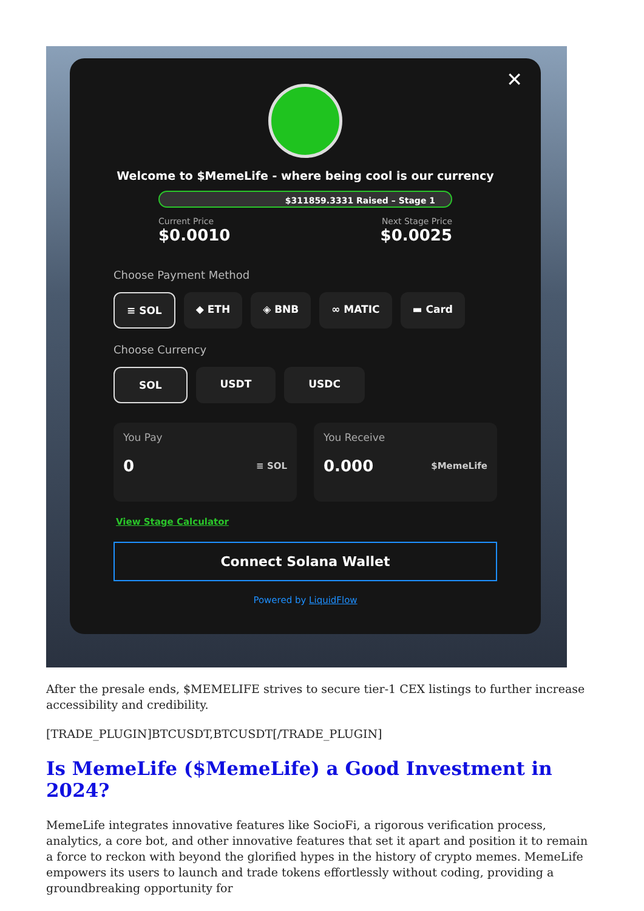✕
Welcome to $MemeLife - where being cool is our currency
$311859.3331 Raised – Stage 1
Current Price
$0.0010
Next Stage Price
$0.0025
Choose Payment Method
≡ SOL ◆ ETH ◈ BNB ∞ MATIC ▬ Card
Choose Currency
SOL USDT USDC
You Pay
0 ≡ SOL
You Receive
0.000 $MemeLife
View Stage Calculator
Connect Solana Wallet
Powered by LiquidFlow
After the presale ends, $MEMELIFE strives to secure tier-1 CEX listings to further increase accessibility and credibility.
[TRADE_PLUGIN]BTCUSDT,BTCUSDT[/TRADE_PLUGIN]
Is MemeLife ($MemeLife) a Good Investment in 2024?
MemeLife integrates innovative features like SocioFi, a rigorous verification process, analytics, a core bot, and other innovative features that set it apart and position it to remain a force to reckon with beyond the glorified hypes in the history of crypto memes. MemeLife empowers its users to launch and trade tokens effortlessly without coding, providing a groundbreaking opportunity for